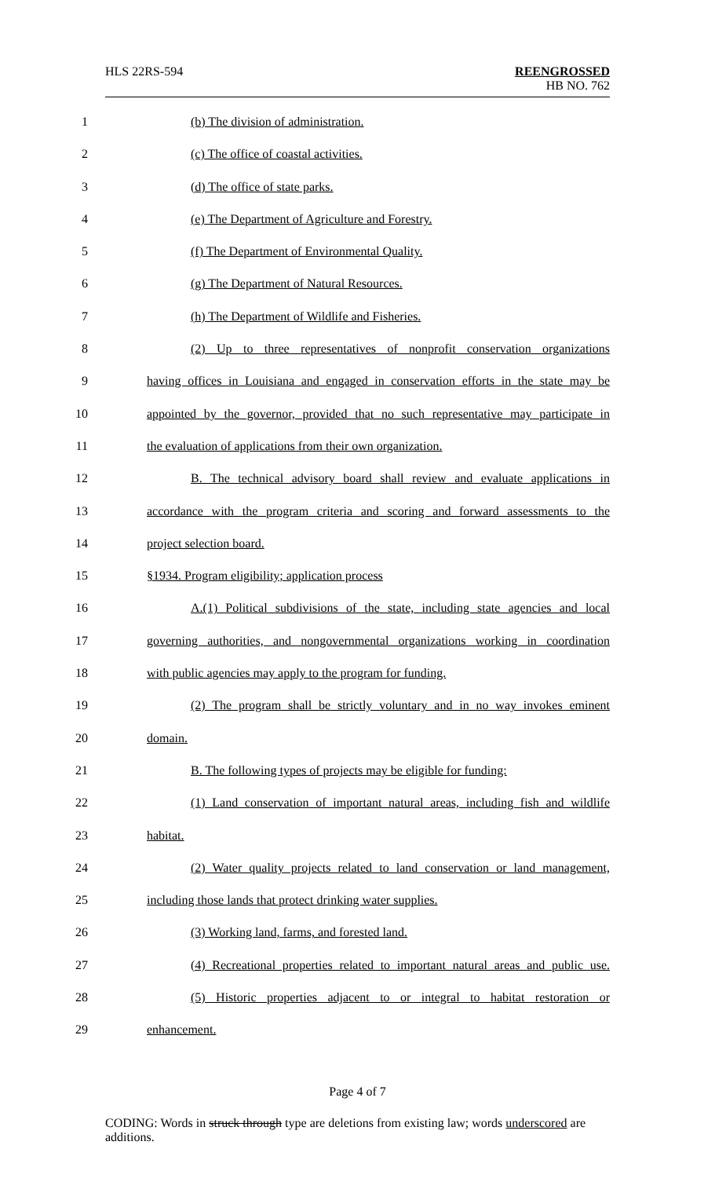HLS 22RS-594 REENGROSSED
HB NO. 762
1 (b) The division of administration.
2 (c) The office of coastal activities.
3 (d) The office of state parks.
4 (e) The Department of Agriculture and Forestry.
5 (f) The Department of Environmental Quality.
6 (g) The Department of Natural Resources.
7 (h) The Department of Wildlife and Fisheries.
8 (2) Up to three representatives of nonprofit conservation organizations
9 having offices in Louisiana and engaged in conservation efforts in the state may be
10 appointed by the governor, provided that no such representative may participate in
11 the evaluation of applications from their own organization.
12 B. The technical advisory board shall review and evaluate applications in
13 accordance with the program criteria and scoring and forward assessments to the
14 project selection board.
15 §1934. Program eligibility; application process
16 A.(1) Political subdivisions of the state, including state agencies and local
17 governing authorities, and nongovernmental organizations working in coordination
18 with public agencies may apply to the program for funding.
19 (2) The program shall be strictly voluntary and in no way invokes eminent
20 domain.
21 B. The following types of projects may be eligible for funding:
22 (1) Land conservation of important natural areas, including fish and wildlife
23 habitat.
24 (2) Water quality projects related to land conservation or land management,
25 including those lands that protect drinking water supplies.
26 (3) Working land, farms, and forested land.
27 (4) Recreational properties related to important natural areas and public use.
28 (5) Historic properties adjacent to or integral to habitat restoration or
29 enhancement.
Page 4 of 7
CODING: Words in struck through type are deletions from existing law; words underscored are additions.